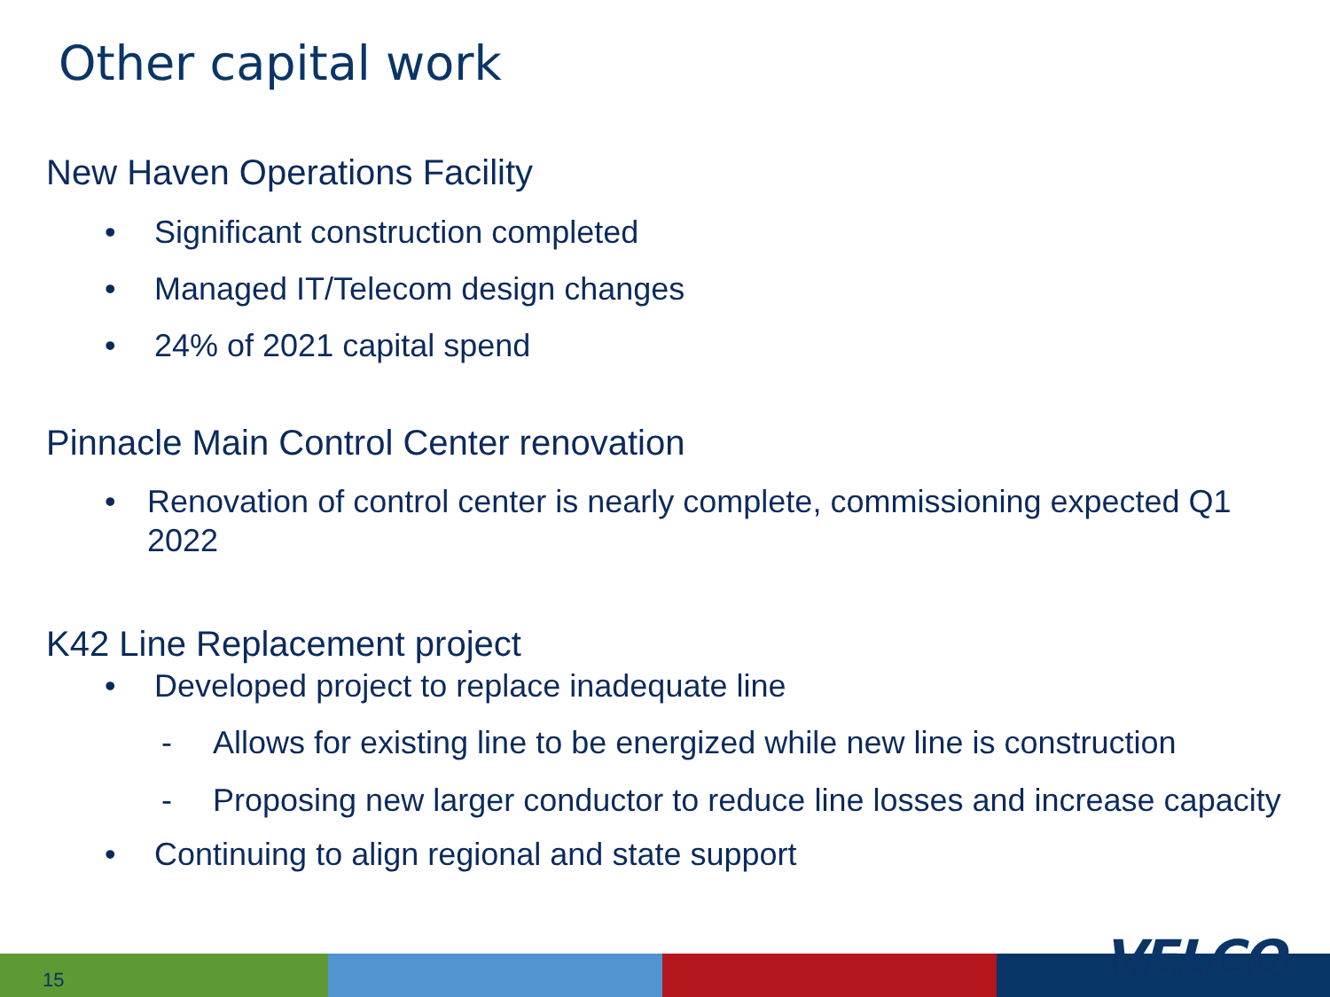Other capital work
New Haven Operations Facility
• Significant construction completed
• Managed IT/Telecom design changes
• 24% of 2021 capital spend
Pinnacle Main Control Center renovation
• Renovation of control center is nearly complete, commissioning expected Q1 2022
K42 Line Replacement project
• Developed project to replace inadequate line
- Allows for existing line to be energized while new line is construction
- Proposing new larger conductor to reduce line losses and increase capacity
• Continuing to align regional and state support
15 VELCO